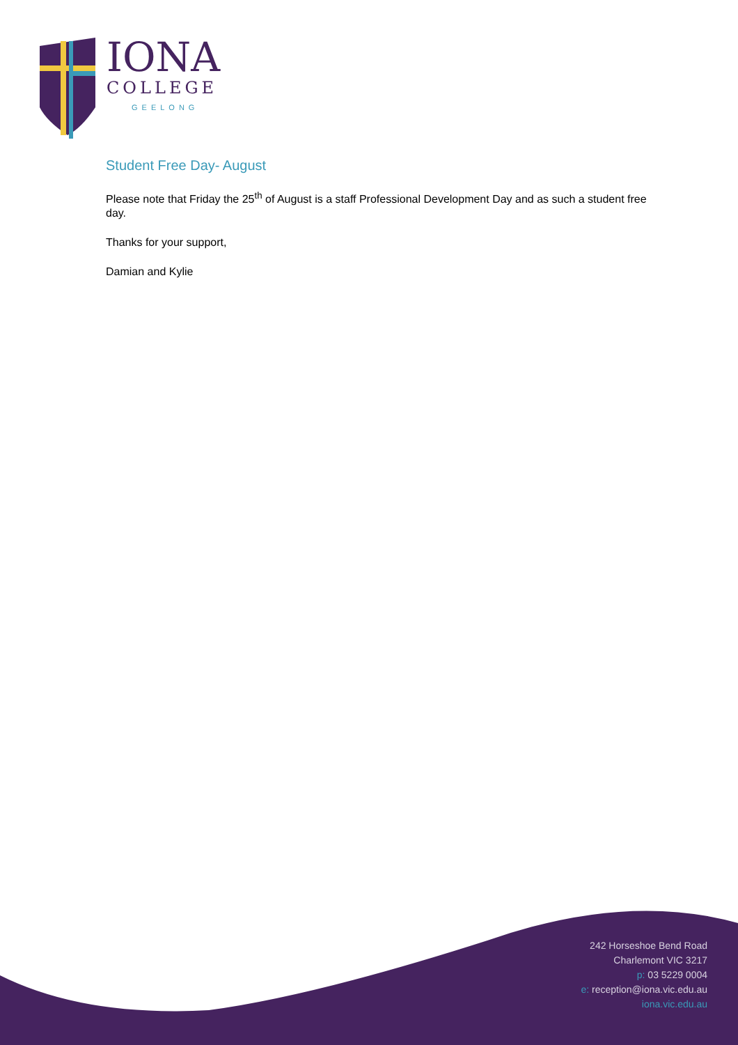IONA
COLLEGE
GEELONG
Student Free Day- August
Please note that Friday the 25<sup>th</sup> of August is a staff Professional Development Day and as such a student free day.
Thanks for your support,
Damian and Kylie
242 Horseshoe Bend Road
Charlemont VIC 3217
p: 03 5229 0004
e: reception@iona.vic.edu.au
iona.vic.edu.au